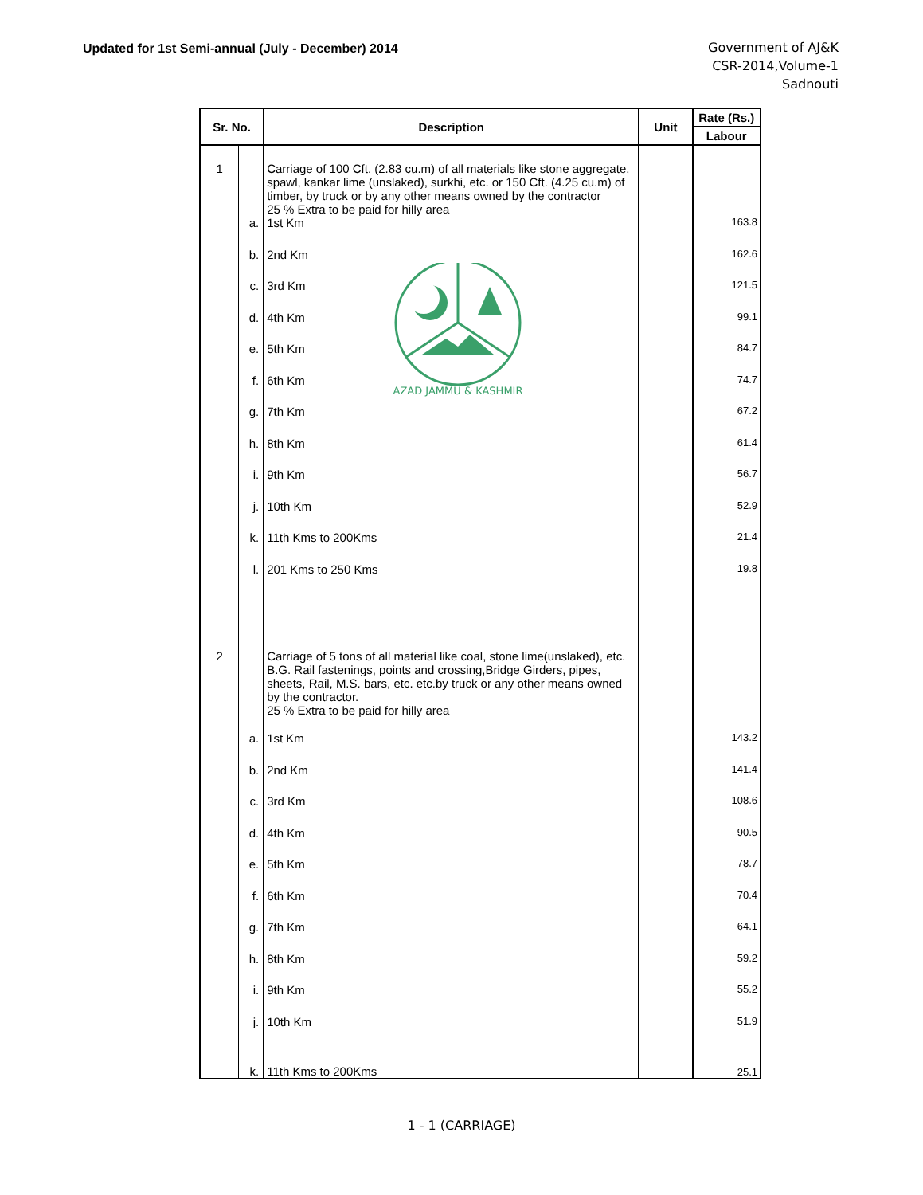Updated for 1st Semi-annual (July - December) 2014
Government of AJ&K
CSR-2014,Volume-1
Sadnouti
| Sr. No. | | Description | Unit | Rate (Rs.) |
| --- | --- | --- | --- | --- |
| | | | | Labour |
| 1 | | Carriage of 100 Cft. (2.83 cu.m) of all materials like stone aggregate, spawl, kankar lime (unslaked), surkhi, etc. or 150 Cft. (4.25 cu.m) of timber, by truck or by any other means owned by the contractor 25 % Extra to be paid for hilly area | | |
| | a. | 1st Km | | 163.8 |
| | b. | 2nd Km | | 162.6 |
| | c. | 3rd Km | | 121.5 |
| | d. | 4th Km | | 99.1 |
| | e. | 5th Km | | 84.7 |
| | f. | 6th Km | | 74.7 |
| | g. | 7th Km | | 67.2 |
| | h. | 8th Km | | 61.4 |
| | i. | 9th Km | | 56.7 |
| | j. | 10th Km | | 52.9 |
| | k. | 11th Kms to 200Kms | | 21.4 |
| | l. | 201 Kms to 250 Kms | | 19.8 |
| 2 | | Carriage of 5 tons of all material like coal, stone lime(unslaked), etc. B.G. Rail fastenings, points and crossing,Bridge Girders, pipes, sheets, Rail, M.S. bars, etc. etc.by truck or any other means owned by the contractor. 25 % Extra to be paid for hilly area | | |
| | a. | 1st Km | | 143.2 |
| | b. | 2nd Km | | 141.4 |
| | c. | 3rd Km | | 108.6 |
| | d. | 4th Km | | 90.5 |
| | e. | 5th Km | | 78.7 |
| | f. | 6th Km | | 70.4 |
| | g. | 7th Km | | 64.1 |
| | h. | 8th Km | | 59.2 |
| | i. | 9th Km | | 55.2 |
| | j. | 10th Km | | 51.9 |
| | k. | 11th Kms to 200Kms | | 25.1 |
1 - 1 (CARRIAGE)
AZAD JAMMU & KASHMIR